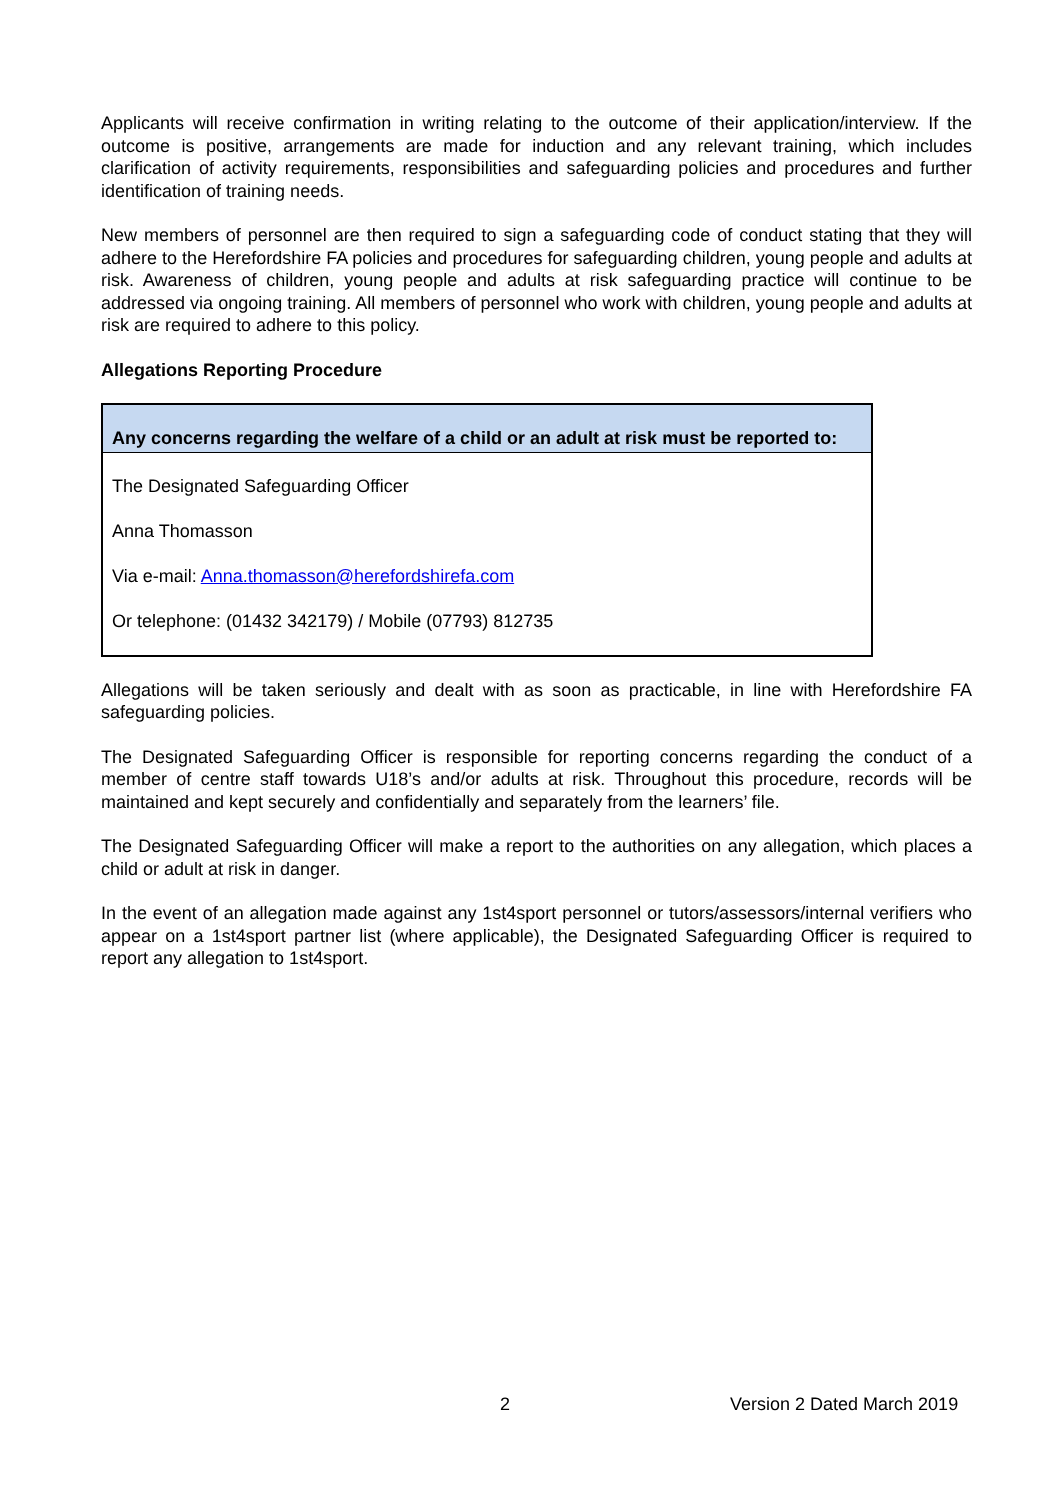Applicants will receive confirmation in writing relating to the outcome of their application/interview. If the outcome is positive, arrangements are made for induction and any relevant training, which includes clarification of activity requirements, responsibilities and safeguarding policies and procedures and further identification of training needs.
New members of personnel are then required to sign a safeguarding code of conduct stating that they will adhere to the Herefordshire FA policies and procedures for safeguarding children, young people and adults at risk. Awareness of children, young people and adults at risk safeguarding practice will continue to be addressed via ongoing training. All members of personnel who work with children, young people and adults at risk are required to adhere to this policy.
Allegations Reporting Procedure
| Any concerns regarding the welfare of a child or an adult at risk must be reported to: |
| The Designated Safeguarding Officer Anna Thomasson Via e-mail: Anna.thomasson@herefordshirefa.com Or telephone: (01432 342179) / Mobile (07793) 812735 |
Allegations will be taken seriously and dealt with as soon as practicable, in line with Herefordshire FA safeguarding policies.
The Designated Safeguarding Officer is responsible for reporting concerns regarding the conduct of a member of centre staff towards U18’s and/or adults at risk. Throughout this procedure, records will be maintained and kept securely and confidentially and separately from the learners’ file.
The Designated Safeguarding Officer will make a report to the authorities on any allegation, which places a child or adult at risk in danger.
In the event of an allegation made against any 1st4sport personnel or tutors/assessors/internal verifiers who appear on a 1st4sport partner list (where applicable), the Designated Safeguarding Officer is required to report any allegation to 1st4sport.
2 Version 2 Dated March 2019